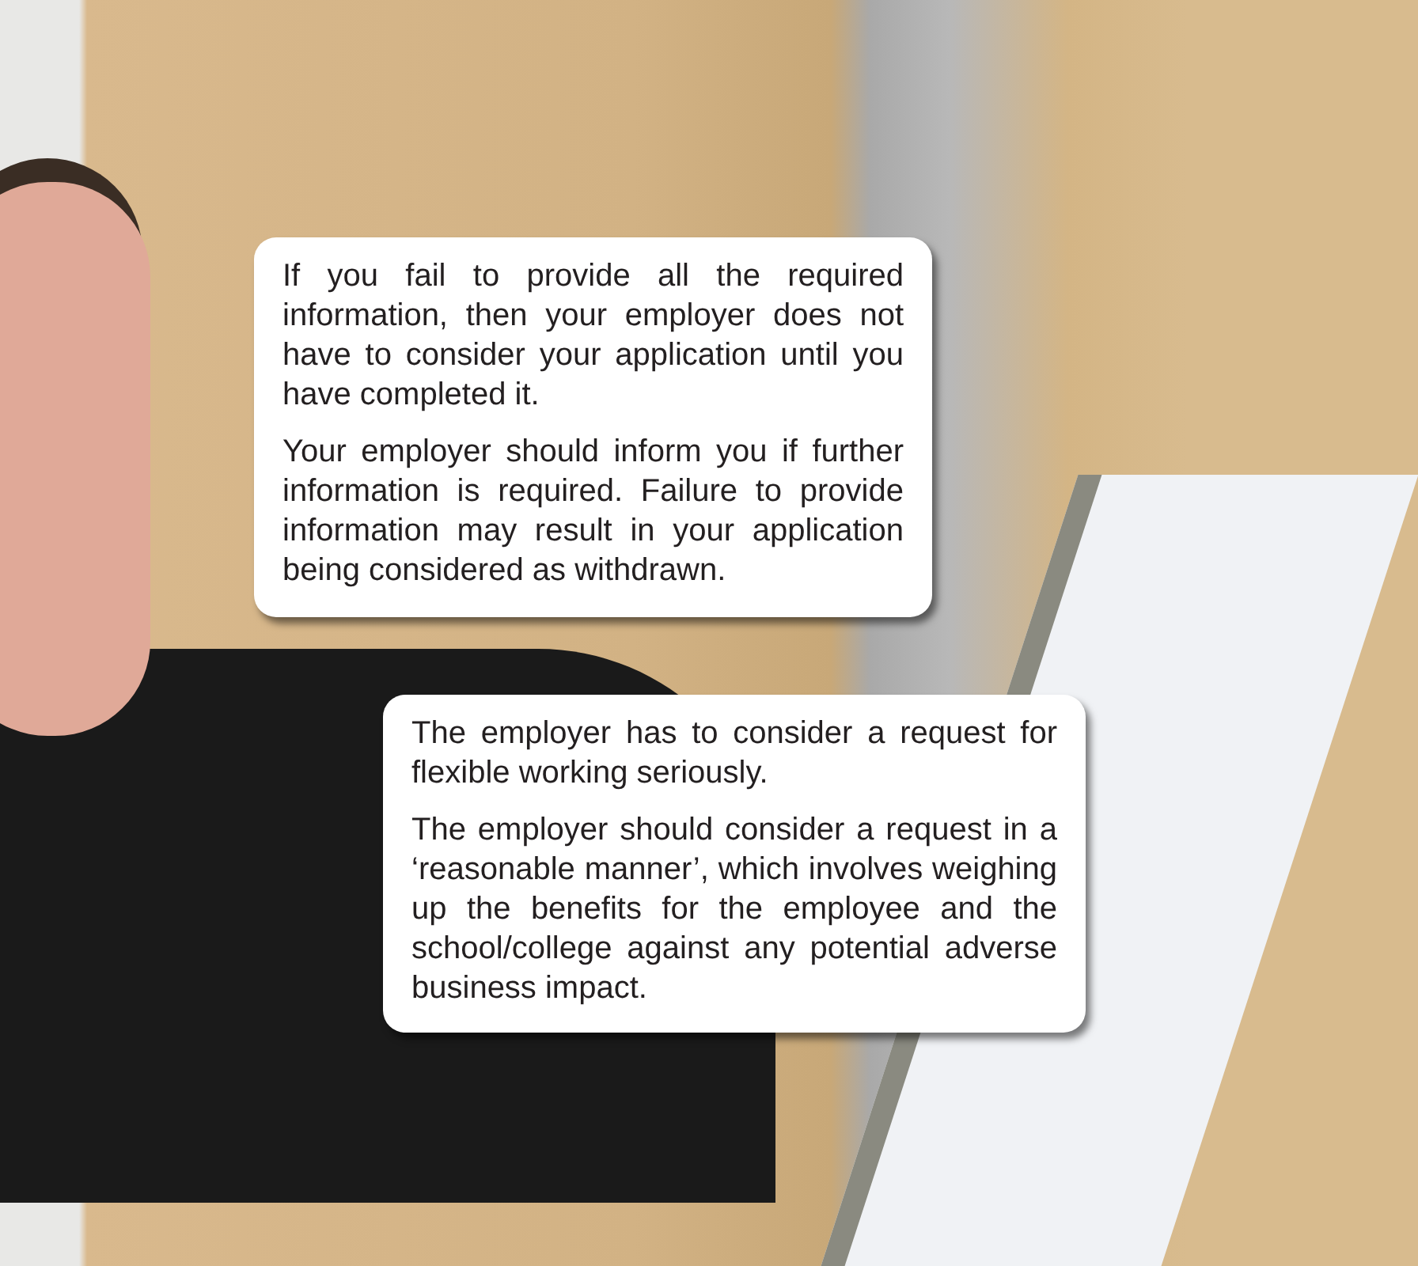If you fail to provide all the required information, then your employer does not have to consider your application until you have completed it.
Your employer should inform you if further information is required. Failure to provide information may result in your application being considered as withdrawn.
The employer has to consider a request for flexible working seriously.
The employer should consider a request in a ‘reasonable manner’, which involves weighing up the benefits for the employee and the school/college against any potential adverse business impact.